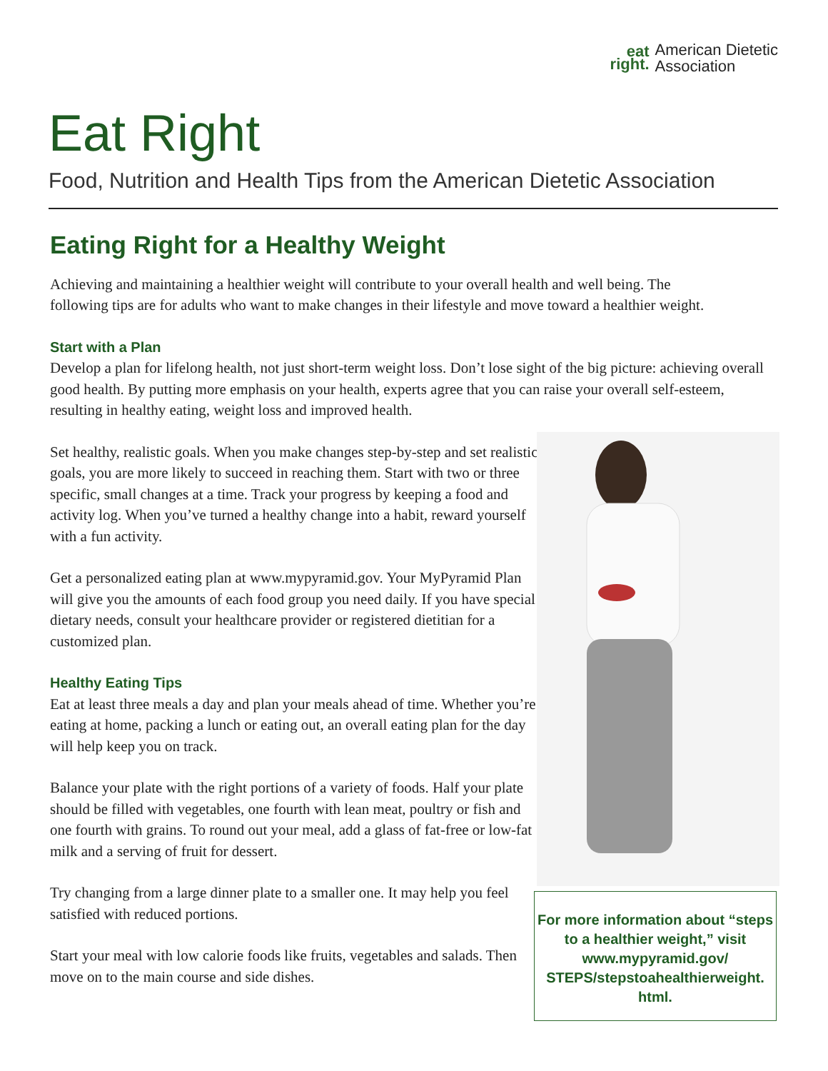eat
right.
American Dietetic
Association
Eat Right
Food, Nutrition and Health Tips from the American Dietetic Association
Eating Right for a Healthy Weight
Achieving and maintaining a healthier weight will contribute to your overall health and well being. The following tips are for adults who want to make changes in their lifestyle and move toward a healthier weight.
Start with a Plan
Develop a plan for lifelong health, not just short-term weight loss. Don’t lose sight of the big picture: achieving overall good health. By putting more emphasis on your health, experts agree that you can raise your overall self-esteem, resulting in healthy eating, weight loss and improved health.
Set healthy, realistic goals. When you make changes step-by-step and set realistic goals, you are more likely to succeed in reaching them. Start with two or three specific, small changes at a time. Track your progress by keeping a food and activity log. When you’ve turned a healthy change into a habit, reward yourself with a fun activity.
Get a personalized eating plan at www.mypyramid.gov. Your MyPyramid Plan will give you the amounts of each food group you need daily. If you have special dietary needs, consult your healthcare provider or registered dietitian for a customized plan.
Healthy Eating Tips
Eat at least three meals a day and plan your meals ahead of time. Whether you’re eating at home, packing a lunch or eating out, an overall eating plan for the day will help keep you on track.
Balance your plate with the right portions of a variety of foods. Half your plate should be filled with vegetables, one fourth with lean meat, poultry or fish and one fourth with grains. To round out your meal, add a glass of fat-free or low-fat milk and a serving of fruit for dessert.
Try changing from a large dinner plate to a smaller one. It may help you feel satisfied with reduced portions.
Start your meal with low calorie foods like fruits, vegetables and salads. Then move on to the main course and side dishes.
For more information about “steps to a healthier weight,” visit www.mypyramid.gov/ STEPS/stepstoahealthierweight. html.